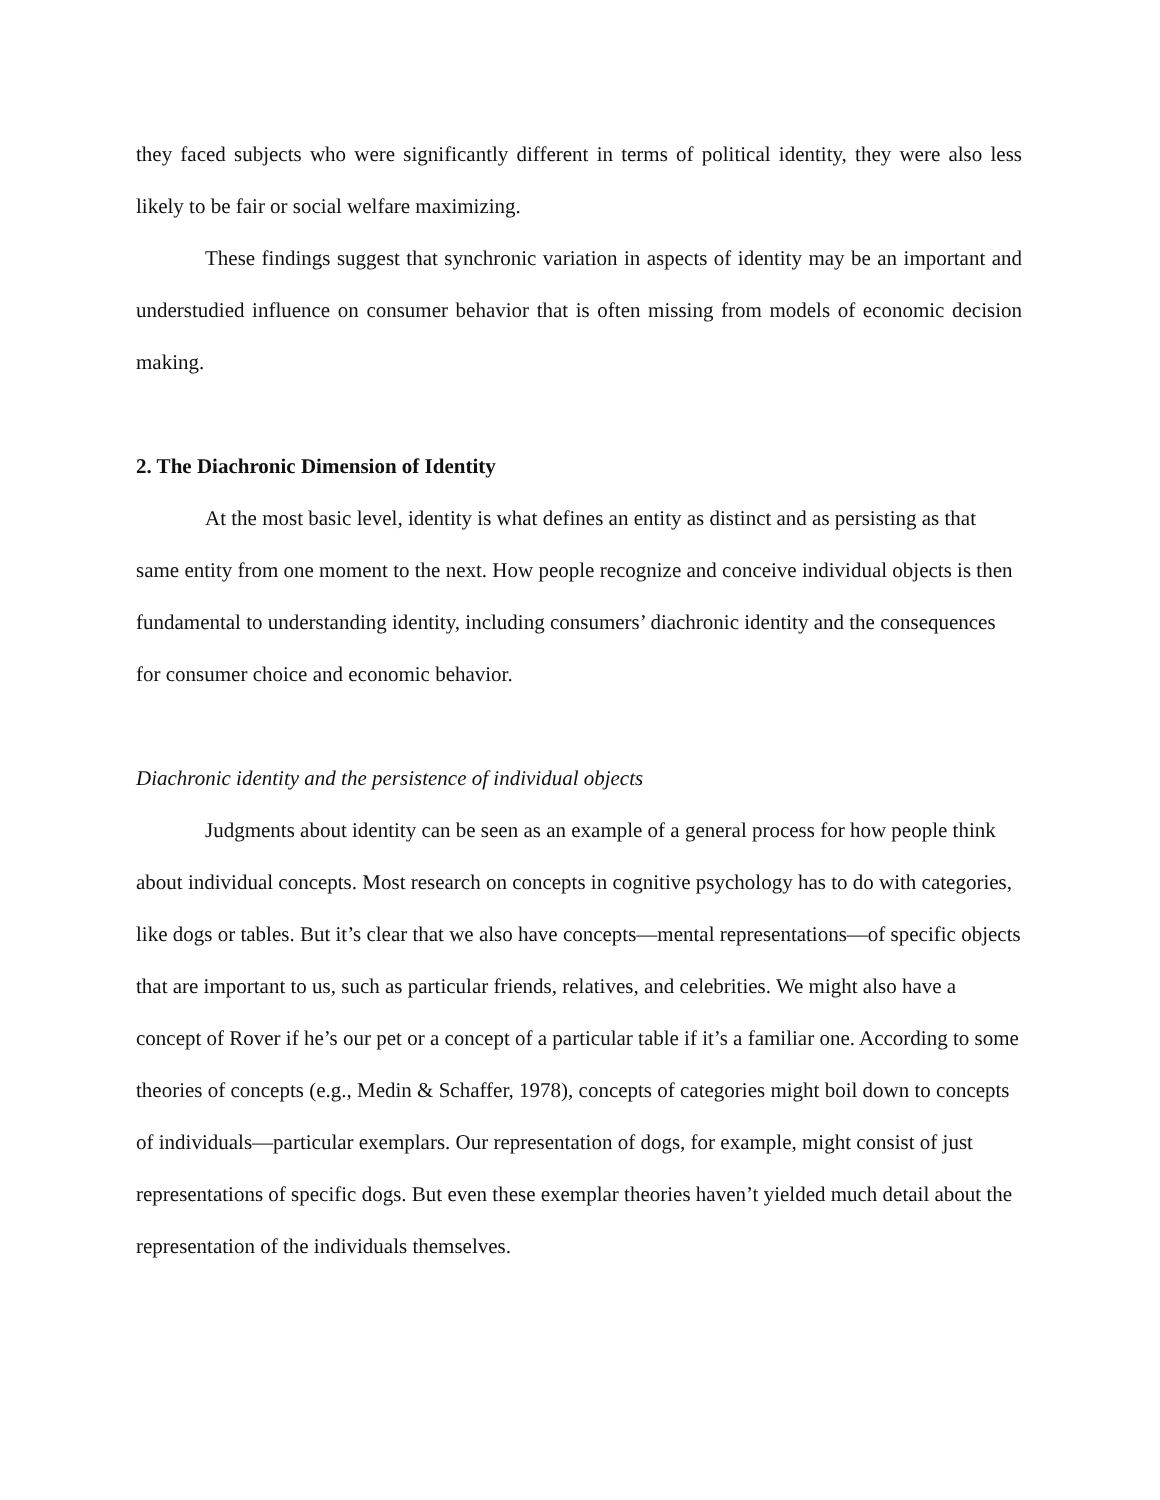they faced subjects who were significantly different in terms of political identity, they were also less likely to be fair or social welfare maximizing.
These findings suggest that synchronic variation in aspects of identity may be an important and understudied influence on consumer behavior that is often missing from models of economic decision making.
2. The Diachronic Dimension of Identity
At the most basic level, identity is what defines an entity as distinct and as persisting as that same entity from one moment to the next. How people recognize and conceive individual objects is then fundamental to understanding identity, including consumers’ diachronic identity and the consequences for consumer choice and economic behavior.
Diachronic identity and the persistence of individual objects
Judgments about identity can be seen as an example of a general process for how people think about individual concepts. Most research on concepts in cognitive psychology has to do with categories, like dogs or tables. But it’s clear that we also have concepts—mental representations—of specific objects that are important to us, such as particular friends, relatives, and celebrities. We might also have a concept of Rover if he’s our pet or a concept of a particular table if it’s a familiar one. According to some theories of concepts (e.g., Medin & Schaffer, 1978), concepts of categories might boil down to concepts of individuals—particular exemplars. Our representation of dogs, for example, might consist of just representations of specific dogs. But even these exemplar theories haven’t yielded much detail about the representation of the individuals themselves.